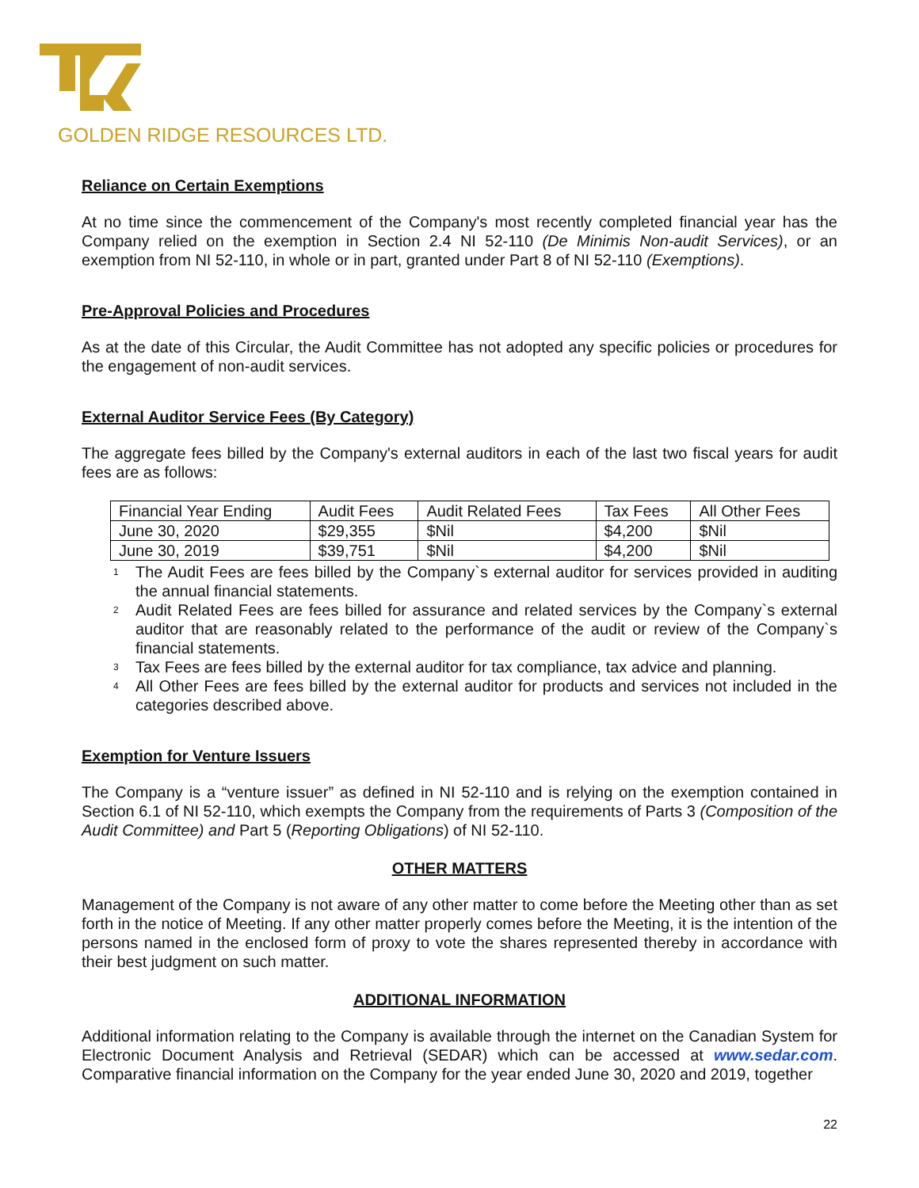GOLDEN RIDGE RESOURCES LTD.
Reliance on Certain Exemptions
At no time since the commencement of the Company's most recently completed financial year has the Company relied on the exemption in Section 2.4 NI 52-110 (De Minimis Non-audit Services), or an exemption from NI 52-110, in whole or in part, granted under Part 8 of NI 52-110 (Exemptions).
Pre-Approval Policies and Procedures
As at the date of this Circular, the Audit Committee has not adopted any specific policies or procedures for the engagement of non-audit services.
External Auditor Service Fees (By Category)
The aggregate fees billed by the Company's external auditors in each of the last two fiscal years for audit fees are as follows:
| Financial Year Ending | Audit Fees | Audit Related Fees | Tax Fees | All Other Fees |
| June 30, 2020 | $29,355 | $Nil | $4,200 | $Nil |
| June 30, 2019 | $39,751 | $Nil | $4,200 | $Nil |
<sup>1</sup> The Audit Fees are fees billed by the Company`s external auditor for services provided in auditing the annual financial statements.
<sup>2</sup> Audit Related Fees are fees billed for assurance and related services by the Company`s external auditor that are reasonably related to the performance of the audit or review of the Company`s financial statements.
<sup>3</sup> Tax Fees are fees billed by the external auditor for tax compliance, tax advice and planning.
<sup>4</sup> All Other Fees are fees billed by the external auditor for products and services not included in the categories described above.
Exemption for Venture Issuers
The Company is a “venture issuer” as defined in NI 52-110 and is relying on the exemption contained in Section 6.1 of NI 52-110, which exempts the Company from the requirements of Parts 3 (Composition of the Audit Committee) and Part 5 (Reporting Obligations) of NI 52-110.
OTHER MATTERS
Management of the Company is not aware of any other matter to come before the Meeting other than as set forth in the notice of Meeting. If any other matter properly comes before the Meeting, it is the intention of the persons named in the enclosed form of proxy to vote the shares represented thereby in accordance with their best judgment on such matter.
ADDITIONAL INFORMATION
Additional information relating to the Company is available through the internet on the Canadian System for Electronic Document Analysis and Retrieval (SEDAR) which can be accessed at www.sedar.com. Comparative financial information on the Company for the year ended June 30, 2020 and 2019, together
22